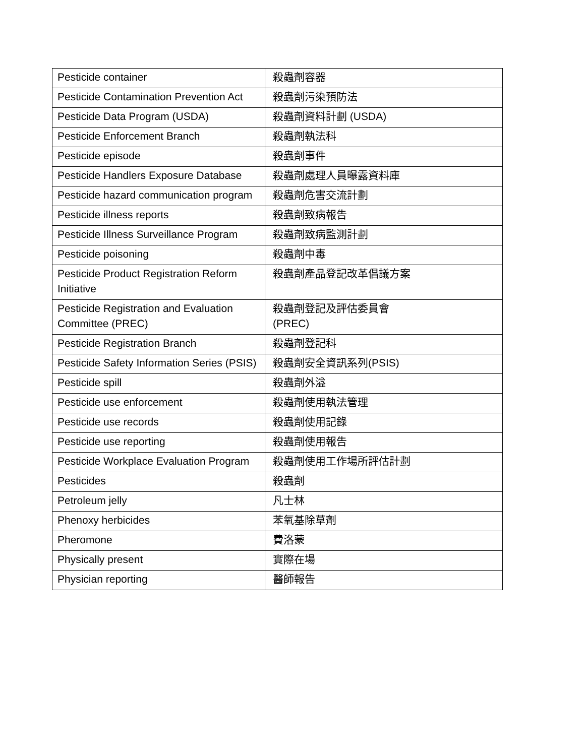| Pesticide container | 殺蟲劑容器 |
| Pesticide Contamination Prevention Act | 殺蟲劑污染預防法 |
| Pesticide Data Program (USDA) | 殺蟲劑資料計劃 (USDA) |
| Pesticide Enforcement Branch | 殺蟲劑執法科 |
| Pesticide episode | 殺蟲劑事件 |
| Pesticide Handlers Exposure Database | 殺蟲劑處理人員曝露資料庫 |
| Pesticide hazard communication program | 殺蟲劑危害交流計劃 |
| Pesticide illness reports | 殺蟲劑致病報告 |
| Pesticide Illness Surveillance Program | 殺蟲劑致病監測計劃 |
| Pesticide poisoning | 殺蟲劑中毒 |
| Pesticide Product Registration Reform Initiative | 殺蟲劑產品登記改革倡議方案 |
| Pesticide Registration and Evaluation Committee (PREC) | 殺蟲劑登記及評估委員會 (PREC) |
| Pesticide Registration Branch | 殺蟲劑登記科 |
| Pesticide Safety Information Series (PSIS) | 殺蟲劑安全資訊系列(PSIS) |
| Pesticide spill | 殺蟲劑外溢 |
| Pesticide use enforcement | 殺蟲劑使用執法管理 |
| Pesticide use records | 殺蟲劑使用記錄 |
| Pesticide use reporting | 殺蟲劑使用報告 |
| Pesticide Workplace Evaluation Program | 殺蟲劑使用工作場所評估計劃 |
| Pesticides | 殺蟲劑 |
| Petroleum jelly | 凡士林 |
| Phenoxy herbicides | 苯氧基除草劑 |
| Pheromone | 費洛蒙 |
| Physically present | 實際在場 |
| Physician reporting | 醫師報告 |